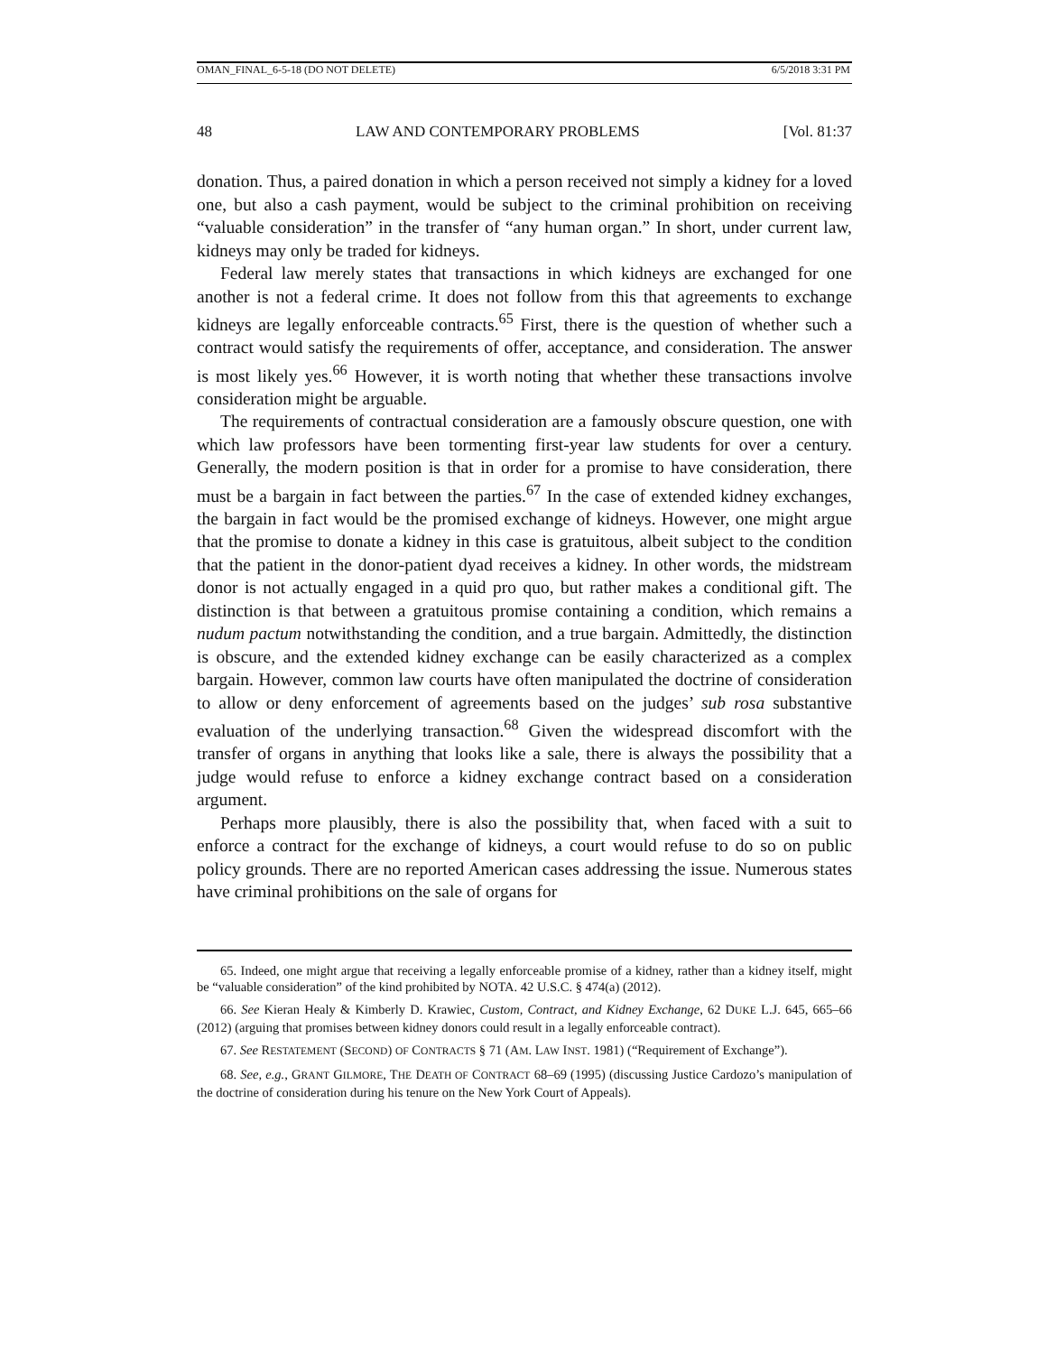OMAN_FINAL_6-5-18 (DO NOT DELETE) 6/5/2018 3:31 PM
48 LAW AND CONTEMPORARY PROBLEMS [Vol. 81:37
donation. Thus, a paired donation in which a person received not simply a kidney for a loved one, but also a cash payment, would be subject to the criminal prohibition on receiving “valuable consideration” in the transfer of “any human organ.” In short, under current law, kidneys may only be traded for kidneys.
Federal law merely states that transactions in which kidneys are exchanged for one another is not a federal crime. It does not follow from this that agreements to exchange kidneys are legally enforceable contracts.<sup>65</sup> First, there is the question of whether such a contract would satisfy the requirements of offer, acceptance, and consideration. The answer is most likely yes.<sup>66</sup> However, it is worth noting that whether these transactions involve consideration might be arguable.
The requirements of contractual consideration are a famously obscure question, one with which law professors have been tormenting first-year law students for over a century. Generally, the modern position is that in order for a promise to have consideration, there must be a bargain in fact between the parties.<sup>67</sup> In the case of extended kidney exchanges, the bargain in fact would be the promised exchange of kidneys. However, one might argue that the promise to donate a kidney in this case is gratuitous, albeit subject to the condition that the patient in the donor-patient dyad receives a kidney. In other words, the midstream donor is not actually engaged in a quid pro quo, but rather makes a conditional gift. The distinction is that between a gratuitous promise containing a condition, which remains a nudum pactum notwithstanding the condition, and a true bargain. Admittedly, the distinction is obscure, and the extended kidney exchange can be easily characterized as a complex bargain. However, common law courts have often manipulated the doctrine of consideration to allow or deny enforcement of agreements based on the judges’ sub rosa substantive evaluation of the underlying transaction.<sup>68</sup> Given the widespread discomfort with the transfer of organs in anything that looks like a sale, there is always the possibility that a judge would refuse to enforce a kidney exchange contract based on a consideration argument.
Perhaps more plausibly, there is also the possibility that, when faced with a suit to enforce a contract for the exchange of kidneys, a court would refuse to do so on public policy grounds. There are no reported American cases addressing the issue. Numerous states have criminal prohibitions on the sale of organs for
65. Indeed, one might argue that receiving a legally enforceable promise of a kidney, rather than a kidney itself, might be “valuable consideration” of the kind prohibited by NOTA. 42 U.S.C. § 474(a) (2012).
66. See Kieran Healy & Kimberly D. Krawiec, Custom, Contract, and Kidney Exchange, 62 DUKE L.J. 645, 665–66 (2012) (arguing that promises between kidney donors could result in a legally enforceable contract).
67. See RESTATEMENT (SECOND) OF CONTRACTS § 71 (AM. LAW INST. 1981) (“Requirement of Exchange”).
68. See, e.g., GRANT GILMORE, THE DEATH OF CONTRACT 68–69 (1995) (discussing Justice Cardozo’s manipulation of the doctrine of consideration during his tenure on the New York Court of Appeals).